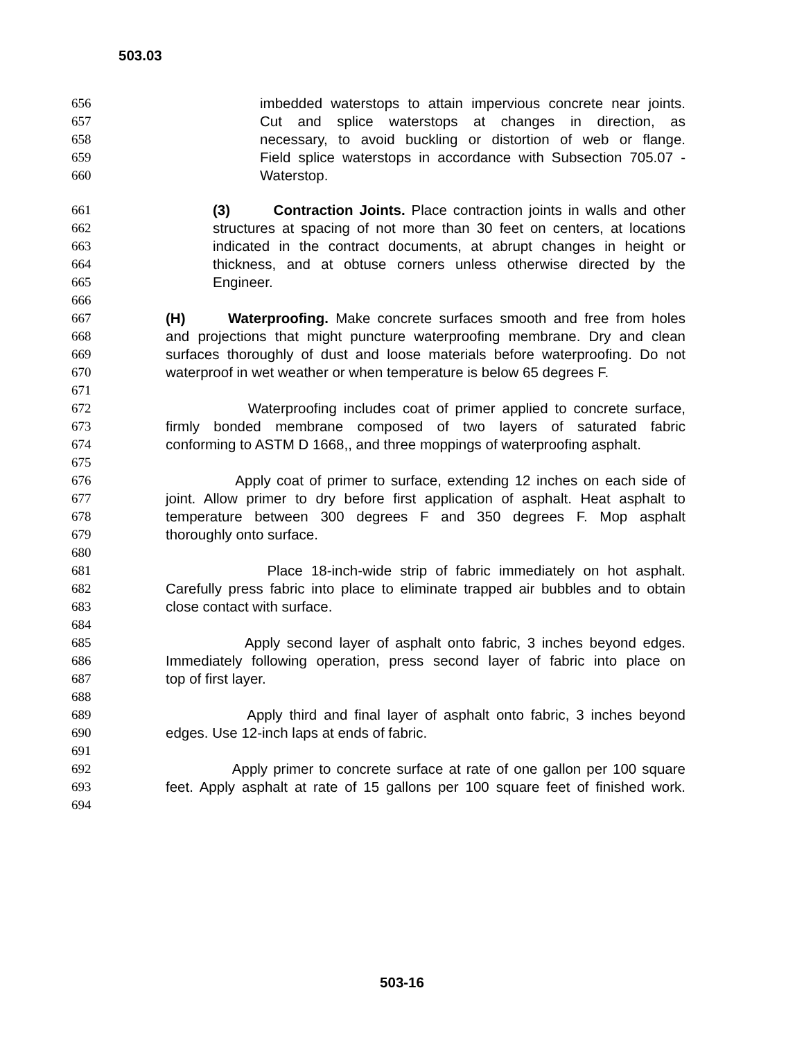503.03
656 imbedded waterstops to attain impervious concrete near joints.
657 Cut and splice waterstops at changes in direction, as
658 necessary, to avoid buckling or distortion of web or flange.
659 Field splice waterstops in accordance with Subsection 705.07 -
660 Waterstop.
661 (3) Contraction Joints. Place contraction joints in walls and other
662 structures at spacing of not more than 30 feet on centers, at locations
663 indicated in the contract documents, at abrupt changes in height or
664 thickness, and at obtuse corners unless otherwise directed by the
665 Engineer.
666
667 (H) Waterproofing. Make concrete surfaces smooth and free from holes
668 and projections that might puncture waterproofing membrane. Dry and clean
669 surfaces thoroughly of dust and loose materials before waterproofing. Do not
670 waterproof in wet weather or when temperature is below 65 degrees F.
671
672 Waterproofing includes coat of primer applied to concrete surface,
673 firmly bonded membrane composed of two layers of saturated fabric
674 conforming to ASTM D 1668,, and three moppings of waterproofing asphalt.
675
676 Apply coat of primer to surface, extending 12 inches on each side of
677 joint. Allow primer to dry before first application of asphalt. Heat asphalt to
678 temperature between 300 degrees F and 350 degrees F. Mop asphalt
679 thoroughly onto surface.
680
681 Place 18-inch-wide strip of fabric immediately on hot asphalt.
682 Carefully press fabric into place to eliminate trapped air bubbles and to obtain
683 close contact with surface.
684
685 Apply second layer of asphalt onto fabric, 3 inches beyond edges.
686 Immediately following operation, press second layer of fabric into place on
687 top of first layer.
688
689 Apply third and final layer of asphalt onto fabric, 3 inches beyond
690 edges. Use 12-inch laps at ends of fabric.
691
692 Apply primer to concrete surface at rate of one gallon per 100 square
693 feet. Apply asphalt at rate of 15 gallons per 100 square feet of finished work.
694
503-16